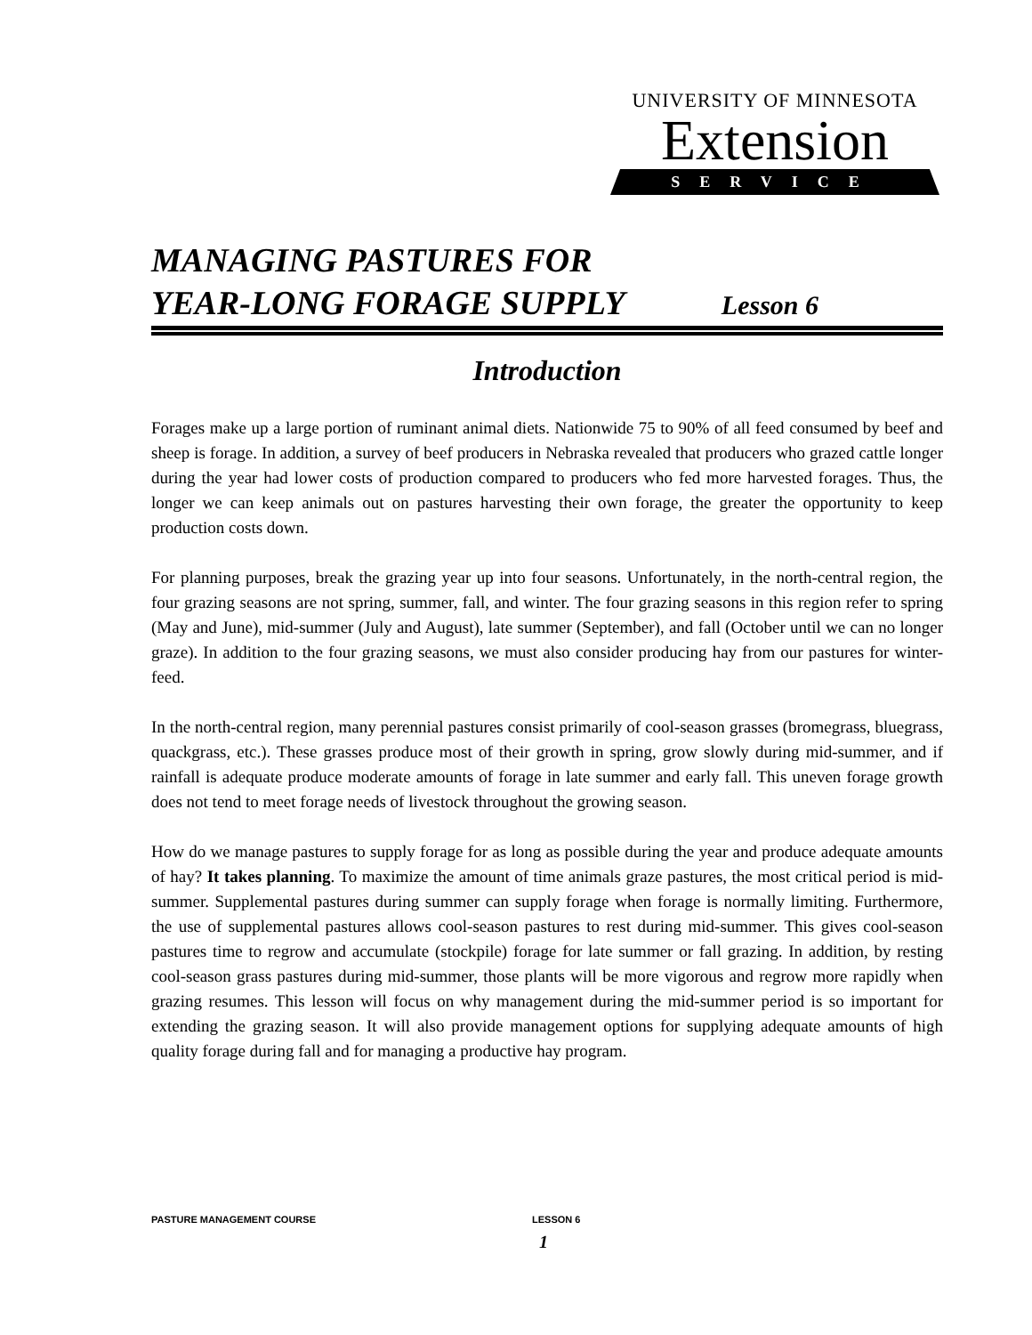UNIVERSITY OF MINNESOTA
Extension
SERVICE
MANAGING PASTURES FOR
YEAR-LONG FORAGE SUPPLY Lesson 6
Introduction
Forages make up a large portion of ruminant animal diets. Nationwide 75 to 90% of all feed consumed by beef and sheep is forage. In addition, a survey of beef producers in Nebraska revealed that producers who grazed cattle longer during the year had lower costs of production compared to producers who fed more harvested forages. Thus, the longer we can keep animals out on pastures harvesting their own forage, the greater the opportunity to keep production costs down.
For planning purposes, break the grazing year up into four seasons. Unfortunately, in the north-central region, the four grazing seasons are not spring, summer, fall, and winter. The four grazing seasons in this region refer to spring (May and June), mid-summer (July and August), late summer (September), and fall (October until we can no longer graze). In addition to the four grazing seasons, we must also consider producing hay from our pastures for winter-feed.
In the north-central region, many perennial pastures consist primarily of cool-season grasses (bromegrass, bluegrass, quackgrass, etc.). These grasses produce most of their growth in spring, grow slowly during mid-summer, and if rainfall is adequate produce moderate amounts of forage in late summer and early fall. This uneven forage growth does not tend to meet forage needs of livestock throughout the growing season.
How do we manage pastures to supply forage for as long as possible during the year and produce adequate amounts of hay? It takes planning. To maximize the amount of time animals graze pastures, the most critical period is mid-summer. Supplemental pastures during summer can supply forage when forage is normally limiting. Furthermore, the use of supplemental pastures allows cool-season pastures to rest during mid-summer. This gives cool-season pastures time to regrow and accumulate (stockpile) forage for late summer or fall grazing. In addition, by resting cool-season grass pastures during mid-summer, those plants will be more vigorous and regrow more rapidly when grazing resumes. This lesson will focus on why management during the mid-summer period is so important for extending the grazing season. It will also provide management options for supplying adequate amounts of high quality forage during fall and for managing a productive hay program.
PASTURE MANAGEMENT COURSE LESSON 6
1